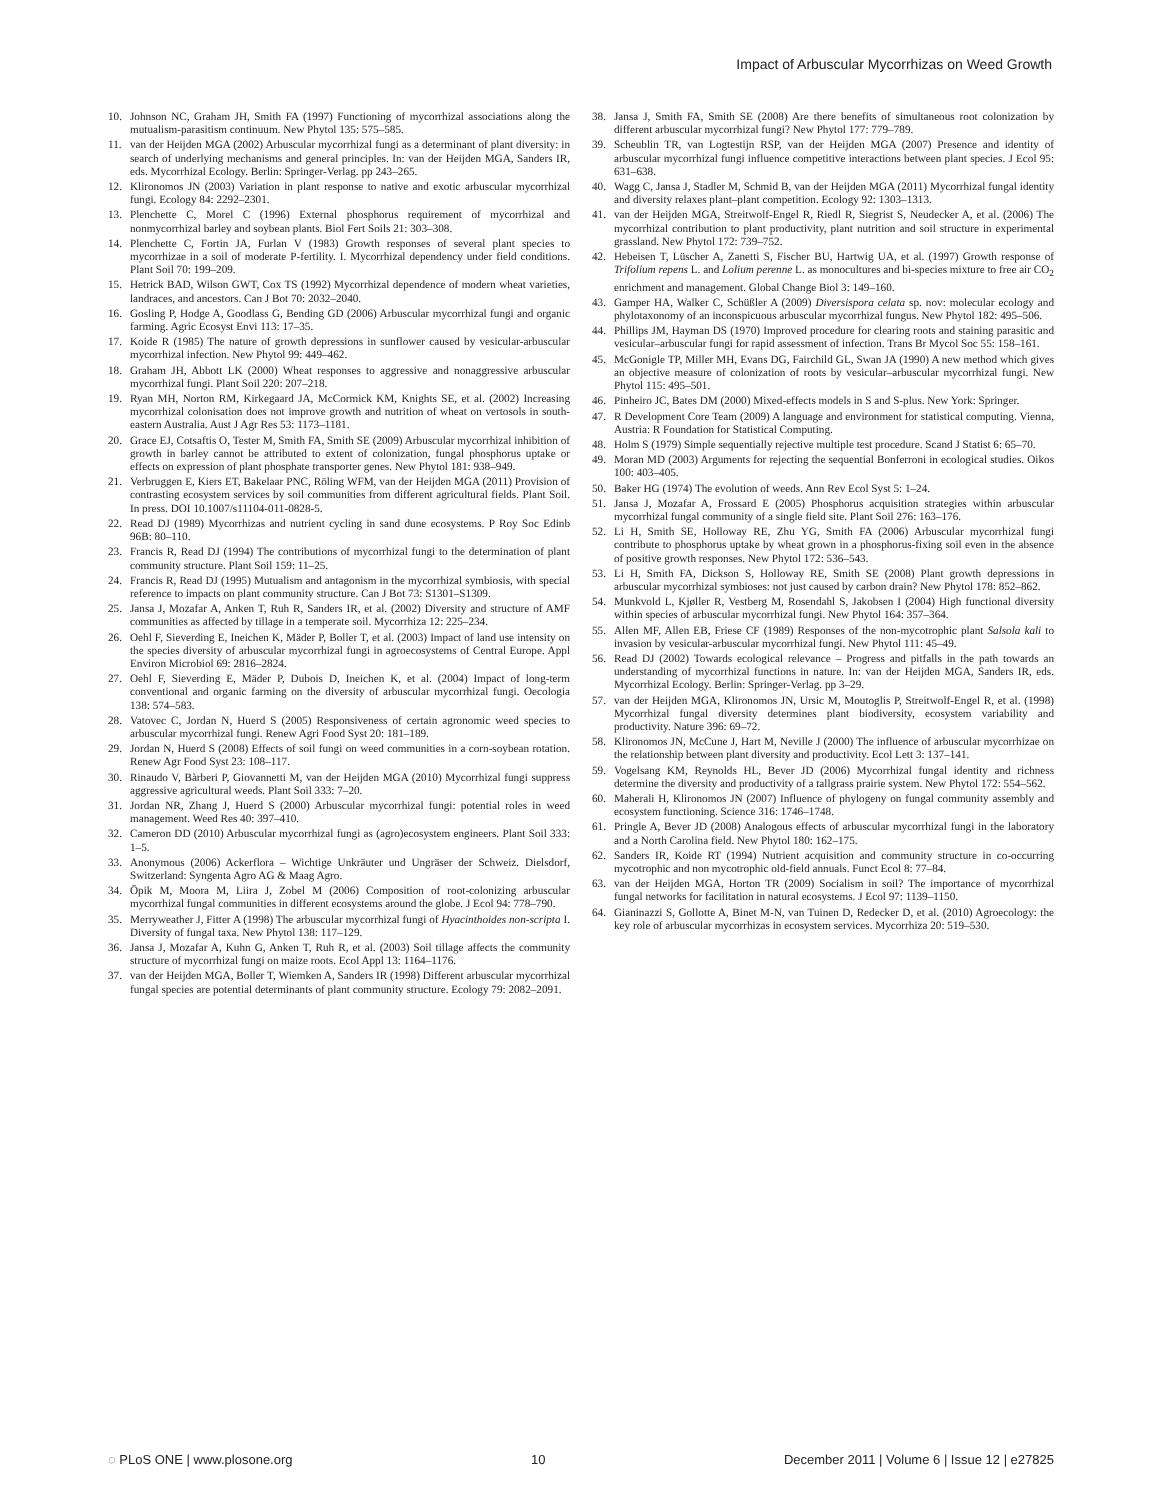Impact of Arbuscular Mycorrhizas on Weed Growth
10. Johnson NC, Graham JH, Smith FA (1997) Functioning of mycorrhizal associations along the mutualism-parasitism continuum. New Phytol 135: 575–585.
11. van der Heijden MGA (2002) Arbuscular mycorrhizal fungi as a determinant of plant diversity: in search of underlying mechanisms and general principles. In: van der Heijden MGA, Sanders IR, eds. Mycorrhizal Ecology. Berlin: Springer-Verlag. pp 243–265.
12. Klironomos JN (2003) Variation in plant response to native and exotic arbuscular mycorrhizal fungi. Ecology 84: 2292–2301.
13. Plenchette C, Morel C (1996) External phosphorus requirement of mycorrhizal and nonmycorrhizal barley and soybean plants. Biol Fert Soils 21: 303–308.
14. Plenchette C, Fortin JA, Furlan V (1983) Growth responses of several plant species to mycorrhizae in a soil of moderate P-fertility. I. Mycorrhizal dependency under field conditions. Plant Soil 70: 199–209.
15. Hetrick BAD, Wilson GWT, Cox TS (1992) Mycorrhizal dependence of modern wheat varieties, landraces, and ancestors. Can J Bot 70: 2032–2040.
16. Gosling P, Hodge A, Goodlass G, Bending GD (2006) Arbuscular mycorrhizal fungi and organic farming. Agric Ecosyst Envi 113: 17–35.
17. Koide R (1985) The nature of growth depressions in sunflower caused by vesicular-arbuscular mycorrhizal infection. New Phytol 99: 449–462.
18. Graham JH, Abbott LK (2000) Wheat responses to aggressive and nonaggressive arbuscular mycorrhizal fungi. Plant Soil 220: 207–218.
19. Ryan MH, Norton RM, Kirkegaard JA, McCormick KM, Knights SE, et al. (2002) Increasing mycorrhizal colonisation does not improve growth and nutrition of wheat on vertosols in south-eastern Australia. Aust J Agr Res 53: 1173–1181.
20. Grace EJ, Cotsaftis O, Tester M, Smith FA, Smith SE (2009) Arbuscular mycorrhizal inhibition of growth in barley cannot be attributed to extent of colonization, fungal phosphorus uptake or effects on expression of plant phosphate transporter genes. New Phytol 181: 938–949.
21. Verbruggen E, Kiers ET, Bakelaar PNC, Röling WFM, van der Heijden MGA (2011) Provision of contrasting ecosystem services by soil communities from different agricultural fields. Plant Soil. In press. DOI 10.1007/s11104-011-0828-5.
22. Read DJ (1989) Mycorrhizas and nutrient cycling in sand dune ecosystems. P Roy Soc Edinb 96B: 80–110.
23. Francis R, Read DJ (1994) The contributions of mycorrhizal fungi to the determination of plant community structure. Plant Soil 159: 11–25.
24. Francis R, Read DJ (1995) Mutualism and antagonism in the mycorrhizal symbiosis, with special reference to impacts on plant community structure. Can J Bot 73: S1301–S1309.
25. Jansa J, Mozafar A, Anken T, Ruh R, Sanders IR, et al. (2002) Diversity and structure of AMF communities as affected by tillage in a temperate soil. Mycorrhiza 12: 225–234.
26. Oehl F, Sieverding E, Ineichen K, Mäder P, Boller T, et al. (2003) Impact of land use intensity on the species diversity of arbuscular mycorrhizal fungi in agroecosystems of Central Europe. Appl Environ Microbiol 69: 2816–2824.
27. Oehl F, Sieverding E, Mäder P, Dubois D, Ineichen K, et al. (2004) Impact of long-term conventional and organic farming on the diversity of arbuscular mycorrhizal fungi. Oecologia 138: 574–583.
28. Vatovec C, Jordan N, Huerd S (2005) Responsiveness of certain agronomic weed species to arbuscular mycorrhizal fungi. Renew Agri Food Syst 20: 181–189.
29. Jordan N, Huerd S (2008) Effects of soil fungi on weed communities in a corn-soybean rotation. Renew Agr Food Syst 23: 108–117.
30. Rinaudo V, Bàrberi P, Giovannetti M, van der Heijden MGA (2010) Mycorrhizal fungi suppress aggressive agricultural weeds. Plant Soil 333: 7–20.
31. Jordan NR, Zhang J, Huerd S (2000) Arbuscular mycorrhizal fungi: potential roles in weed management. Weed Res 40: 397–410.
32. Cameron DD (2010) Arbuscular mycorrhizal fungi as (agro)ecosystem engineers. Plant Soil 333: 1–5.
33. Anonymous (2006) Ackerflora – Wichtige Unkräuter und Ungräser der Schweiz. Dielsdorf, Switzerland: Syngenta Agro AG & Maag Agro.
34. Öpik M, Moora M, Liira J, Zobel M (2006) Composition of root-colonizing arbuscular mycorrhizal fungal communities in different ecosystems around the globe. J Ecol 94: 778–790.
35. Merryweather J, Fitter A (1998) The arbuscular mycorrhizal fungi of Hyacinthoides non-scripta I. Diversity of fungal taxa. New Phytol 138: 117–129.
36. Jansa J, Mozafar A, Kuhn G, Anken T, Ruh R, et al. (2003) Soil tillage affects the community structure of mycorrhizal fungi on maize roots. Ecol Appl 13: 1164–1176.
37. van der Heijden MGA, Boller T, Wiemken A, Sanders IR (1998) Different arbuscular mycorrhizal fungal species are potential determinants of plant community structure. Ecology 79: 2082–2091.
38. Jansa J, Smith FA, Smith SE (2008) Are there benefits of simultaneous root colonization by different arbuscular mycorrhizal fungi? New Phytol 177: 779–789.
39. Scheublin TR, van Logtestijn RSP, van der Heijden MGA (2007) Presence and identity of arbuscular mycorrhizal fungi influence competitive interactions between plant species. J Ecol 95: 631–638.
40. Wagg C, Jansa J, Stadler M, Schmid B, van der Heijden MGA (2011) Mycorrhizal fungal identity and diversity relaxes plant–plant competition. Ecology 92: 1303–1313.
41. van der Heijden MGA, Streitwolf-Engel R, Riedl R, Siegrist S, Neudecker A, et al. (2006) The mycorrhizal contribution to plant productivity, plant nutrition and soil structure in experimental grassland. New Phytol 172: 739–752.
42. Hebeisen T, Lüscher A, Zanetti S, Fischer BU, Hartwig UA, et al. (1997) Growth response of Trifolium repens L. and Lolium perenne L. as monocultures and bi-species mixture to free air CO<sub>2</sub> enrichment and management. Global Change Biol 3: 149–160.
43. Gamper HA, Walker C, Schüßler A (2009) Diversispora celata sp. nov: molecular ecology and phylotaxonomy of an inconspicuous arbuscular mycorrhizal fungus. New Phytol 182: 495–506.
44. Phillips JM, Hayman DS (1970) Improved procedure for clearing roots and staining parasitic and vesicular–arbuscular fungi for rapid assessment of infection. Trans Br Mycol Soc 55: 158–161.
45. McGonigle TP, Miller MH, Evans DG, Fairchild GL, Swan JA (1990) A new method which gives an objective measure of colonization of roots by vesicular–arbuscular mycorrhizal fungi. New Phytol 115: 495–501.
46. Pinheiro JC, Bates DM (2000) Mixed-effects models in S and S-plus. New York: Springer.
47. R Development Core Team (2009) A language and environment for statistical computing. Vienna, Austria: R Foundation for Statistical Computing.
48. Holm S (1979) Simple sequentially rejective multiple test procedure. Scand J Statist 6: 65–70.
49. Moran MD (2003) Arguments for rejecting the sequential Bonferroni in ecological studies. Oikos 100: 403–405.
50. Baker HG (1974) The evolution of weeds. Ann Rev Ecol Syst 5: 1–24.
51. Jansa J, Mozafar A, Frossard E (2005) Phosphorus acquisition strategies within arbuscular mycorrhizal fungal community of a single field site. Plant Soil 276: 163–176.
52. Li H, Smith SE, Holloway RE, Zhu YG, Smith FA (2006) Arbuscular mycorrhizal fungi contribute to phosphorus uptake by wheat grown in a phosphorus-fixing soil even in the absence of positive growth responses. New Phytol 172: 536–543.
53. Li H, Smith FA, Dickson S, Holloway RE, Smith SE (2008) Plant growth depressions in arbuscular mycorrhizal symbioses: not just caused by carbon drain? New Phytol 178: 852–862.
54. Munkvold L, Kjøller R, Vestberg M, Rosendahl S, Jakobsen I (2004) High functional diversity within species of arbuscular mycorrhizal fungi. New Phytol 164: 357–364.
55. Allen MF, Allen EB, Friese CF (1989) Responses of the non-mycotrophic plant Salsola kali to invasion by vesicular-arbuscular mycorrhizal fungi. New Phytol 111: 45–49.
56. Read DJ (2002) Towards ecological relevance – Progress and pitfalls in the path towards an understanding of mycorrhizal functions in nature. In: van der Heijden MGA, Sanders IR, eds. Mycorrhizal Ecology. Berlin: Springer-Verlag. pp 3–29.
57. van der Heijden MGA, Klironomos JN, Ursic M, Moutoglis P, Streitwolf-Engel R, et al. (1998) Mycorrhizal fungal diversity determines plant biodiversity, ecosystem variability and productivity. Nature 396: 69–72.
58. Klironomos JN, McCune J, Hart M, Neville J (2000) The influence of arbuscular mycorrhizae on the relationship between plant diversity and productivity. Ecol Lett 3: 137–141.
59. Vogelsang KM, Reynolds HL, Bever JD (2006) Mycorrhizal fungal identity and richness determine the diversity and productivity of a tallgrass prairie system. New Phytol 172: 554–562.
60. Maherali H, Klironomos JN (2007) Influence of phylogeny on fungal community assembly and ecosystem functioning. Science 316: 1746–1748.
61. Pringle A, Bever JD (2008) Analogous effects of arbuscular mycorrhizal fungi in the laboratory and a North Carolina field. New Phytol 180: 162–175.
62. Sanders IR, Koide RT (1994) Nutrient acquisition and community structure in co-occurring mycotrophic and non mycotrophic old-field annuals. Funct Ecol 8: 77–84.
63. van der Heijden MGA, Horton TR (2009) Socialism in soil? The importance of mycorrhizal fungal networks for facilitation in natural ecosystems. J Ecol 97: 1139–1150.
64. Gianinazzi S, Gollotte A, Binet M-N, van Tuinen D, Redecker D, et al. (2010) Agroecology: the key role of arbuscular mycorrhizas in ecosystem services. Mycorrhiza 20: 519–530.
◌ PLoS ONE | www.plosone.org 10 December 2011 | Volume 6 | Issue 12 | e27825